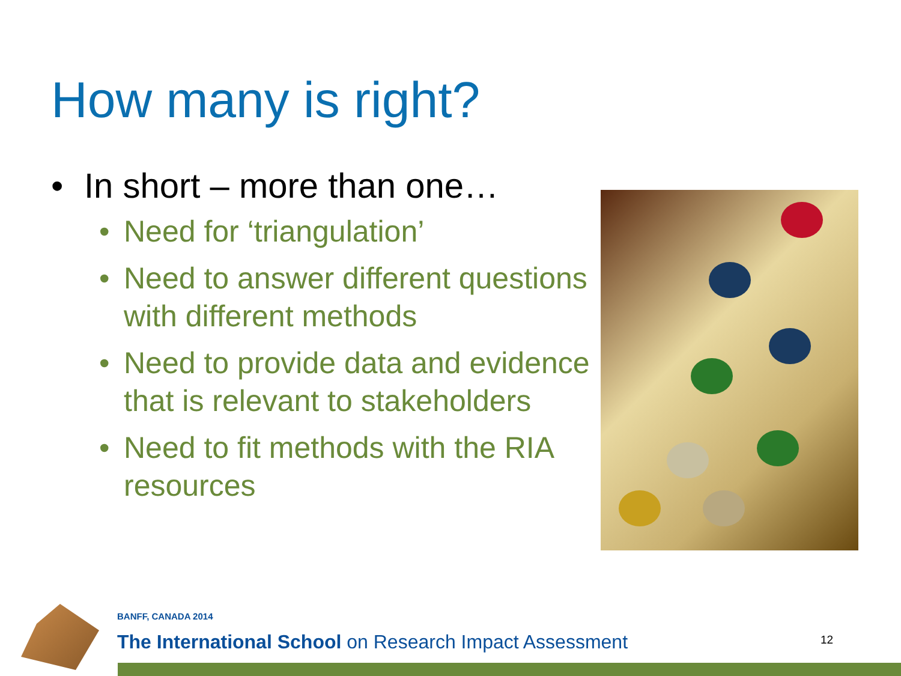How many is right?
• In short – more than one…
• Need for ‘triangulation’
• Need to answer different questions with different methods
• Need to provide data and evidence that is relevant to stakeholders
• Need to fit methods with the RIA resources
BANFF, CANADA 2014
The International School on Research Impact Assessment
12